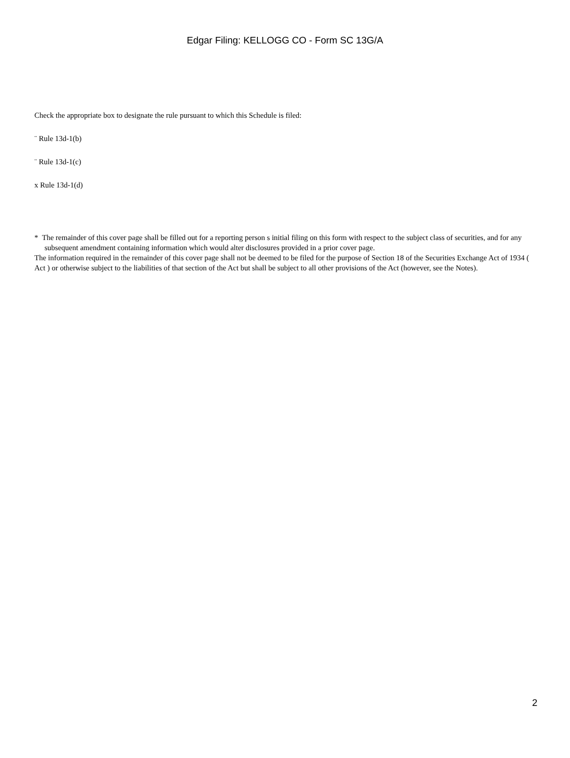Edgar Filing: KELLOGG CO - Form SC 13G/A
Check the appropriate box to designate the rule pursuant to which this Schedule is filed:
¨ Rule 13d-1(b)
¨ Rule 13d-1(c)
x Rule 13d-1(d)
* The remainder of this cover page shall be filled out for a reporting person s initial filing on this form with respect to the subject class of securities, and for any subsequent amendment containing information which would alter disclosures provided in a prior cover page.
The information required in the remainder of this cover page shall not be deemed to be filed for the purpose of Section 18 of the Securities Exchange Act of 1934 ( Act ) or otherwise subject to the liabilities of that section of the Act but shall be subject to all other provisions of the Act (however, see the Notes).
2